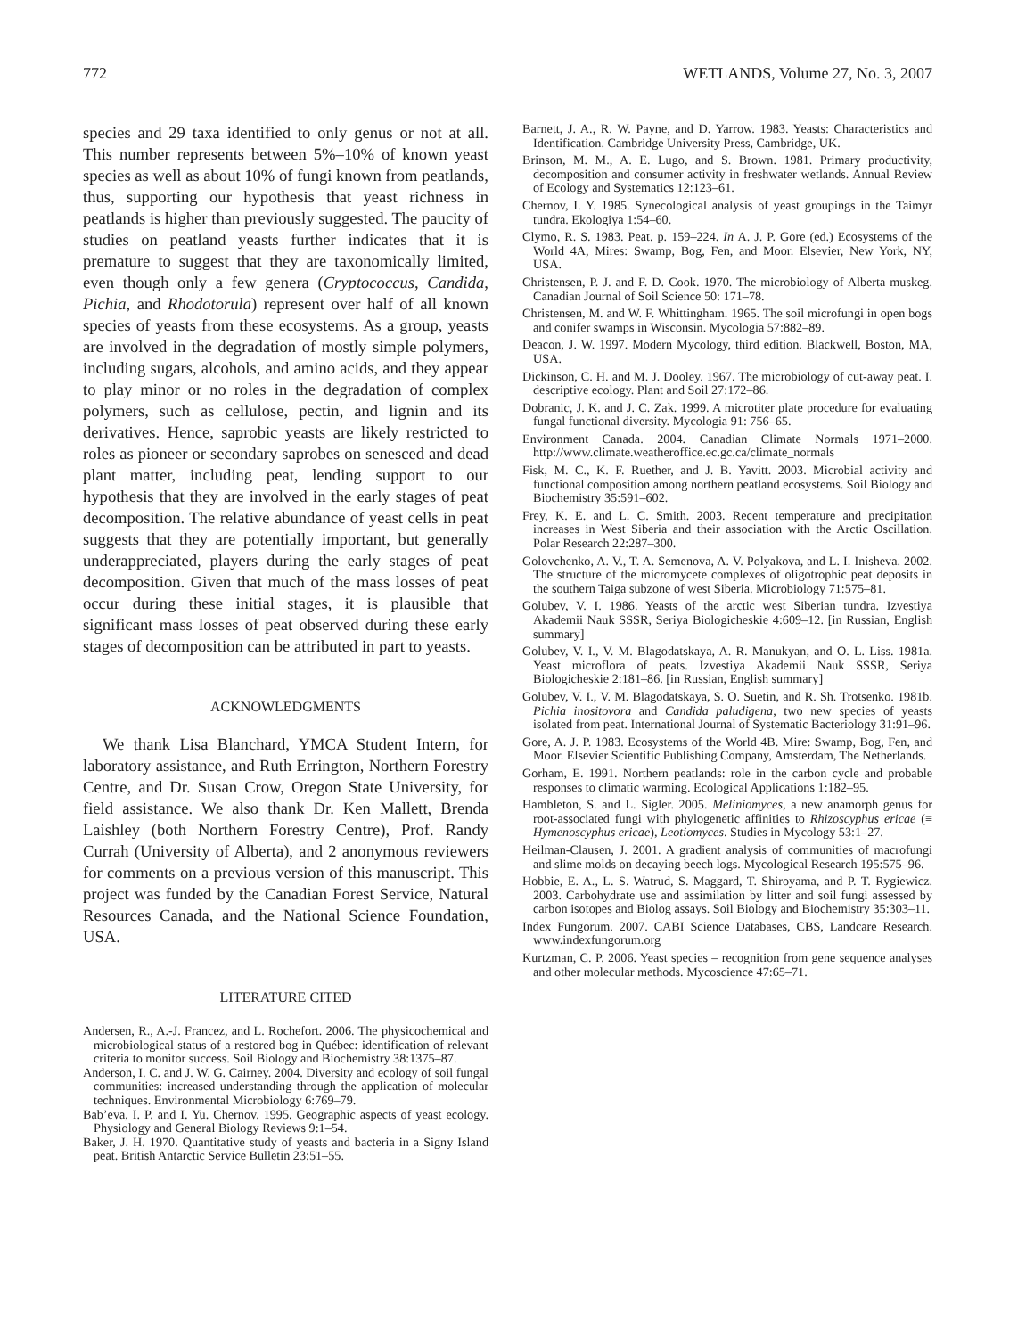772 WETLANDS, Volume 27, No. 3, 2007
species and 29 taxa identified to only genus or not at all. This number represents between 5%–10% of known yeast species as well as about 10% of fungi known from peatlands, thus, supporting our hypothesis that yeast richness in peatlands is higher than previously suggested. The paucity of studies on peatland yeasts further indicates that it is premature to suggest that they are taxonomically limited, even though only a few genera (Cryptococcus, Candida, Pichia, and Rhodotorula) represent over half of all known species of yeasts from these ecosystems. As a group, yeasts are involved in the degradation of mostly simple polymers, including sugars, alcohols, and amino acids, and they appear to play minor or no roles in the degradation of complex polymers, such as cellulose, pectin, and lignin and its derivatives. Hence, saprobic yeasts are likely restricted to roles as pioneer or secondary saprobes on senesced and dead plant matter, including peat, lending support to our hypothesis that they are involved in the early stages of peat decomposition. The relative abundance of yeast cells in peat suggests that they are potentially important, but generally underappreciated, players during the early stages of peat decomposition. Given that much of the mass losses of peat occur during these initial stages, it is plausible that significant mass losses of peat observed during these early stages of decomposition can be attributed in part to yeasts.
ACKNOWLEDGMENTS
We thank Lisa Blanchard, YMCA Student Intern, for laboratory assistance, and Ruth Errington, Northern Forestry Centre, and Dr. Susan Crow, Oregon State University, for field assistance. We also thank Dr. Ken Mallett, Brenda Laishley (both Northern Forestry Centre), Prof. Randy Currah (University of Alberta), and 2 anonymous reviewers for comments on a previous version of this manuscript. This project was funded by the Canadian Forest Service, Natural Resources Canada, and the National Science Foundation, USA.
LITERATURE CITED
Andersen, R., A.-J. Francez, and L. Rochefort. 2006. The physicochemical and microbiological status of a restored bog in Québec: identification of relevant criteria to monitor success. Soil Biology and Biochemistry 38:1375–87.
Anderson, I. C. and J. W. G. Cairney. 2004. Diversity and ecology of soil fungal communities: increased understanding through the application of molecular techniques. Environmental Microbiology 6:769–79.
Bab’eva, I. P. and I. Yu. Chernov. 1995. Geographic aspects of yeast ecology. Physiology and General Biology Reviews 9:1–54.
Baker, J. H. 1970. Quantitative study of yeasts and bacteria in a Signy Island peat. British Antarctic Service Bulletin 23:51–55.
Barnett, J. A., R. W. Payne, and D. Yarrow. 1983. Yeasts: Characteristics and Identification. Cambridge University Press, Cambridge, UK.
Brinson, M. M., A. E. Lugo, and S. Brown. 1981. Primary productivity, decomposition and consumer activity in freshwater wetlands. Annual Review of Ecology and Systematics 12:123–61.
Chernov, I. Y. 1985. Synecological analysis of yeast groupings in the Taimyr tundra. Ekologiya 1:54–60.
Clymo, R. S. 1983. Peat. p. 159–224. In A. J. P. Gore (ed.) Ecosystems of the World 4A, Mires: Swamp, Bog, Fen, and Moor. Elsevier, New York, NY, USA.
Christensen, P. J. and F. D. Cook. 1970. The microbiology of Alberta muskeg. Canadian Journal of Soil Science 50: 171–78.
Christensen, M. and W. F. Whittingham. 1965. The soil microfungi in open bogs and conifer swamps in Wisconsin. Mycologia 57:882–89.
Deacon, J. W. 1997. Modern Mycology, third edition. Blackwell, Boston, MA, USA.
Dickinson, C. H. and M. J. Dooley. 1967. The microbiology of cut-away peat. I. descriptive ecology. Plant and Soil 27:172–86.
Dobranic, J. K. and J. C. Zak. 1999. A microtiter plate procedure for evaluating fungal functional diversity. Mycologia 91: 756–65.
Environment Canada. 2004. Canadian Climate Normals 1971–2000. http://www.climate.weatheroffice.ec.gc.ca/climate_normals
Fisk, M. C., K. F. Ruether, and J. B. Yavitt. 2003. Microbial activity and functional composition among northern peatland ecosystems. Soil Biology and Biochemistry 35:591–602.
Frey, K. E. and L. C. Smith. 2003. Recent temperature and precipitation increases in West Siberia and their association with the Arctic Oscillation. Polar Research 22:287–300.
Golovchenko, A. V., T. A. Semenova, A. V. Polyakova, and L. I. Inisheva. 2002. The structure of the micromycete complexes of oligotrophic peat deposits in the southern Taiga subzone of west Siberia. Microbiology 71:575–81.
Golubev, V. I. 1986. Yeasts of the arctic west Siberian tundra. Izvestiya Akademii Nauk SSSR, Seriya Biologicheskie 4:609–12. [in Russian, English summary]
Golubev, V. I., V. M. Blagodatskaya, A. R. Manukyan, and O. L. Liss. 1981a. Yeast microflora of peats. Izvestiya Akademii Nauk SSSR, Seriya Biologicheskie 2:181–86. [in Russian, English summary]
Golubev, V. I., V. M. Blagodatskaya, S. O. Suetin, and R. Sh. Trotsenko. 1981b. Pichia inositovora and Candida paludigena, two new species of yeasts isolated from peat. International Journal of Systematic Bacteriology 31:91–96.
Gore, A. J. P. 1983. Ecosystems of the World 4B. Mire: Swamp, Bog, Fen, and Moor. Elsevier Scientific Publishing Company, Amsterdam, The Netherlands.
Gorham, E. 1991. Northern peatlands: role in the carbon cycle and probable responses to climatic warming. Ecological Applications 1:182–95.
Hambleton, S. and L. Sigler. 2005. Meliniomyces, a new anamorph genus for root-associated fungi with phylogenetic affinities to Rhizoscyphus ericae (≡ Hymenoscyphus ericae), Leotiomyces. Studies in Mycology 53:1–27.
Heilman-Clausen, J. 2001. A gradient analysis of communities of macrofungi and slime molds on decaying beech logs. Mycological Research 195:575–96.
Hobbie, E. A., L. S. Watrud, S. Maggard, T. Shiroyama, and P. T. Rygiewicz. 2003. Carbohydrate use and assimilation by litter and soil fungi assessed by carbon isotopes and Biolog assays. Soil Biology and Biochemistry 35:303–11.
Index Fungorum. 2007. CABI Science Databases, CBS, Landcare Research. www.indexfungorum.org
Kurtzman, C. P. 2006. Yeast species – recognition from gene sequence analyses and other molecular methods. Mycoscience 47:65–71.